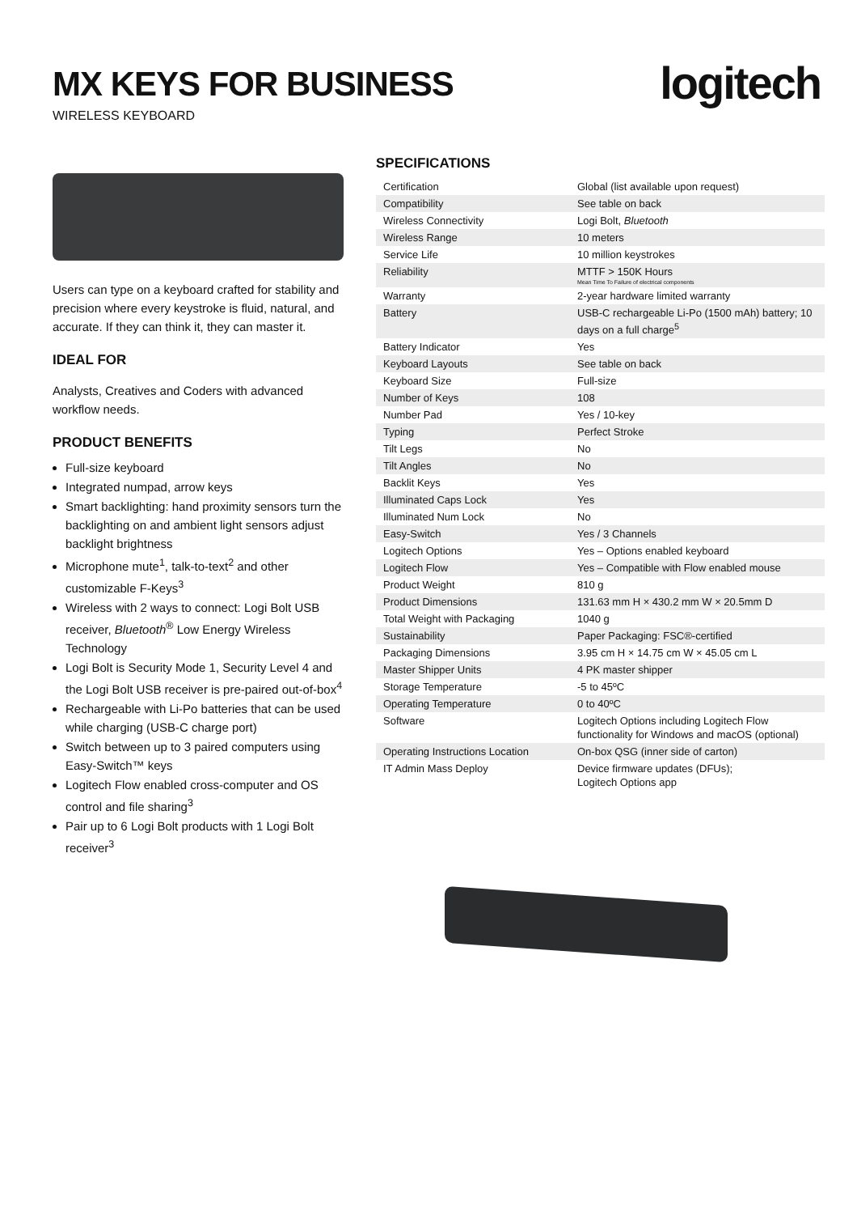MX KEYS FOR BUSINESS
WIRELESS KEYBOARD
logitech
Users can type on a keyboard crafted for stability and precision where every keystroke is fluid, natural, and accurate. If they can think it, they can master it.
IDEAL FOR
Analysts, Creatives and Coders with advanced workflow needs.
PRODUCT BENEFITS
Full-size keyboard
Integrated numpad, arrow keys
Smart backlighting: hand proximity sensors turn the backlighting on and ambient light sensors adjust backlight brightness
Microphone mute<sup>1</sup>, talk-to-text<sup>2</sup> and other customizable F-Keys<sup>3</sup>
Wireless with 2 ways to connect: Logi Bolt USB receiver, Bluetooth<sup>®</sup> Low Energy Wireless Technology
Logi Bolt is Security Mode 1, Security Level 4 and the Logi Bolt USB receiver is pre-paired out-of-box<sup>4</sup>
Rechargeable with Li-Po batteries that can be used while charging (USB-C charge port)
Switch between up to 3 paired computers using Easy-Switch™ keys
Logitech Flow enabled cross-computer and OS control and file sharing<sup>3</sup>
Pair up to 6 Logi Bolt products with 1 Logi Bolt receiver<sup>3</sup>
SPECIFICATIONS
| Certification | Global (list available upon request) |
| Compatibility | See table on back |
| Wireless Connectivity | Logi Bolt, Bluetooth |
| Wireless Range | 10 meters |
| Service Life | 10 million keystrokes |
| Reliability | MTTF > 150K Hours Mean Time To Failure of electrical components |
| Warranty | 2-year hardware limited warranty |
| Battery | USB-C rechargeable Li-Po (1500 mAh) battery; 10 days on a full charge<sup>5</sup> |
| Battery Indicator | Yes |
| Keyboard Layouts | See table on back |
| Keyboard Size | Full-size |
| Number of Keys | 108 |
| Number Pad | Yes / 10-key |
| Typing | Perfect Stroke |
| Tilt Legs | No |
| Tilt Angles | No |
| Backlit Keys | Yes |
| Illuminated Caps Lock | Yes |
| Illuminated Num Lock | No |
| Easy-Switch | Yes / 3 Channels |
| Logitech Options | Yes – Options enabled keyboard |
| Logitech Flow | Yes – Compatible with Flow enabled mouse |
| Product Weight | 810 g |
| Product Dimensions | 131.63 mm H × 430.2 mm W × 20.5mm D |
| Total Weight with Packaging | 1040 g |
| Sustainability | Paper Packaging: FSC®-certified |
| Packaging Dimensions | 3.95 cm H × 14.75 cm W × 45.05 cm L |
| Master Shipper Units | 4 PK master shipper |
| Storage Temperature | -5 to 45ºC |
| Operating Temperature | 0 to 40ºC |
| Software | Logitech Options including Logitech Flow functionality for Windows and macOS (optional) |
| Operating Instructions Location | On-box QSG (inner side of carton) |
| IT Admin Mass Deploy | Device firmware updates (DFUs); Logitech Options app |